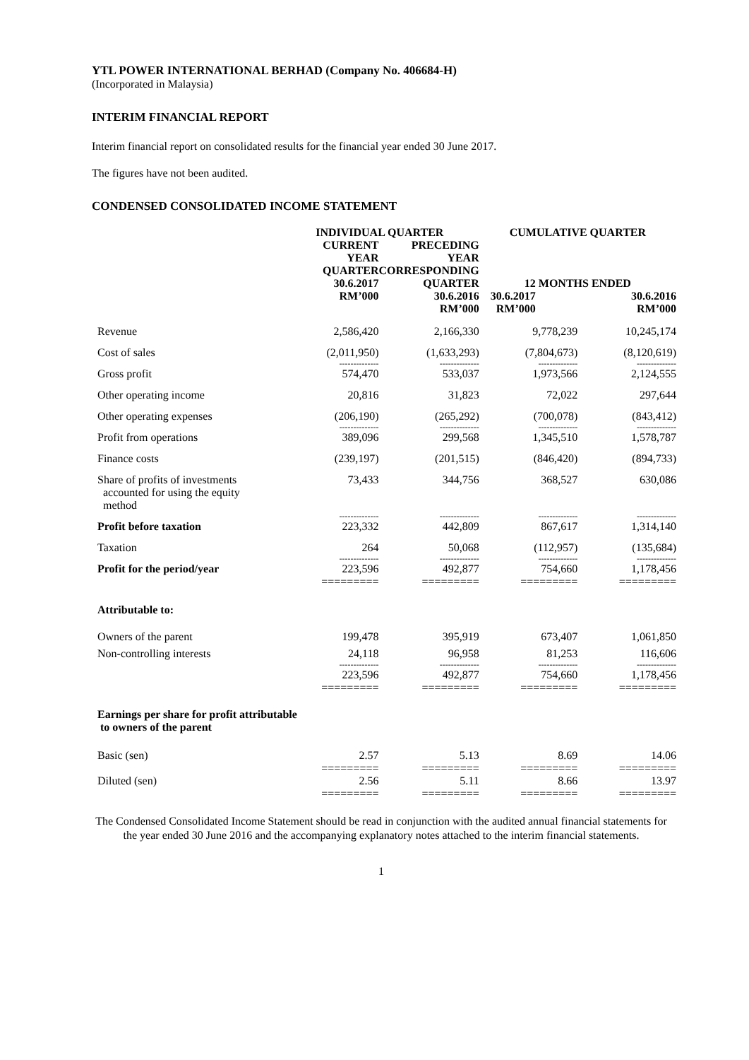YTL POWER INTERNATIONAL BERHAD (Company No. 406684-H)
(Incorporated in Malaysia)
INTERIM FINANCIAL REPORT
Interim financial report on consolidated results for the financial year ended 30 June 2017.
The figures have not been audited.
CONDENSED CONSOLIDATED INCOME STATEMENT
| | INDIVIDUAL QUARTER | | CUMULATIVE QUARTER | |
| | CURRENT YEAR QUARTER 30.6.2017 RM’000 | PRECEDING YEAR CORRESPONDING QUARTER 30.6.2016 RM’000 | 12 MONTHS ENDED 30.6.2017 RM’000 30.6.2016 RM’000 | |
| Revenue | 2,586,420 | 2,166,330 | 9,778,239 | 10,245,174 |
| Cost of sales | (2,011,950) | (1,633,293) | (7,804,673) | (8,120,619) |
| | -------------- | -------------- | -------------- | -------------- |
| Gross profit | 574,470 | 533,037 | 1,973,566 | 2,124,555 |
| Other operating income | 20,816 | 31,823 | 72,022 | 297,644 |
| Other operating expenses | (206,190) | (265,292) | (700,078) | (843,412) |
| | -------------- | -------------- | -------------- | -------------- |
| Profit from operations | 389,096 | 299,568 | 1,345,510 | 1,578,787 |
| Finance costs | (239,197) | (201,515) | (846,420) | (894,733) |
| Share of profits of investments accounted for using the equity method | 73,433 | 344,756 | 368,527 | 630,086 |
| | -------------- | -------------- | -------------- | -------------- |
| Profit before taxation | 223,332 | 442,809 | 867,617 | 1,314,140 |
| Taxation | 264 | 50,068 | (112,957) | (135,684) |
| | -------------- | -------------- | -------------- | -------------- |
| Profit for the period/year | 223,596 ========= | 492,877 ========= | 754,660 ========= | 1,178,456 ========= |
| Attributable to: | | | | |
| Owners of the parent | 199,478 | 395,919 | 673,407 | 1,061,850 |
| Non-controlling interests | 24,118 | 96,958 | 81,253 | 116,606 |
| | -------------- | -------------- | -------------- | -------------- |
| | 223,596 ========= | 492,877 ========= | 754,660 ========= | 1,178,456 ========= |
| Earnings per share for profit attributable to owners of the parent | | | | |
| Basic (sen) | 2.57 ========= | 5.13 ========= | 8.69 ========= | 14.06 ========= |
| Diluted (sen) | 2.56 ========= | 5.11 ========= | 8.66 ========= | 13.97 ========= |
The Condensed Consolidated Income Statement should be read in conjunction with the audited annual financial statements for the year ended 30 June 2016 and the accompanying explanatory notes attached to the interim financial statements.
1